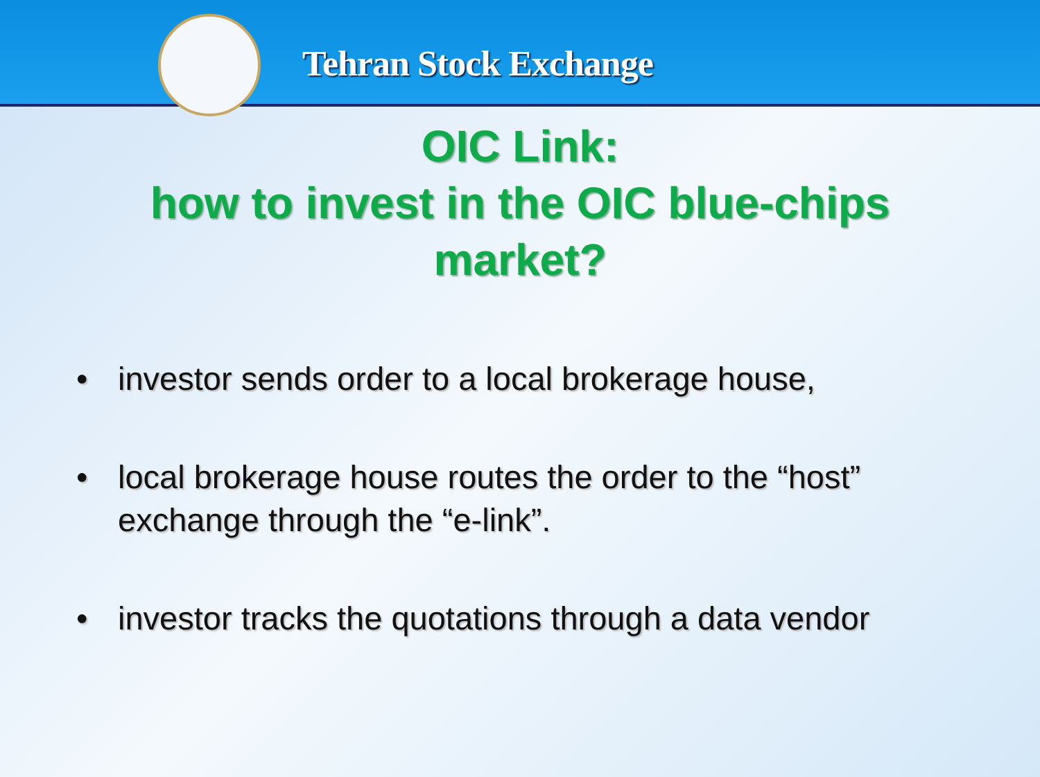Tehran Stock Exchange
OIC Link:
how to invest in the OIC blue-chips
market?
• investor sends order to a local brokerage house,
• local brokerage house routes the order to the “host” exchange through the “e-link”.
• investor tracks the quotations through a data vendor